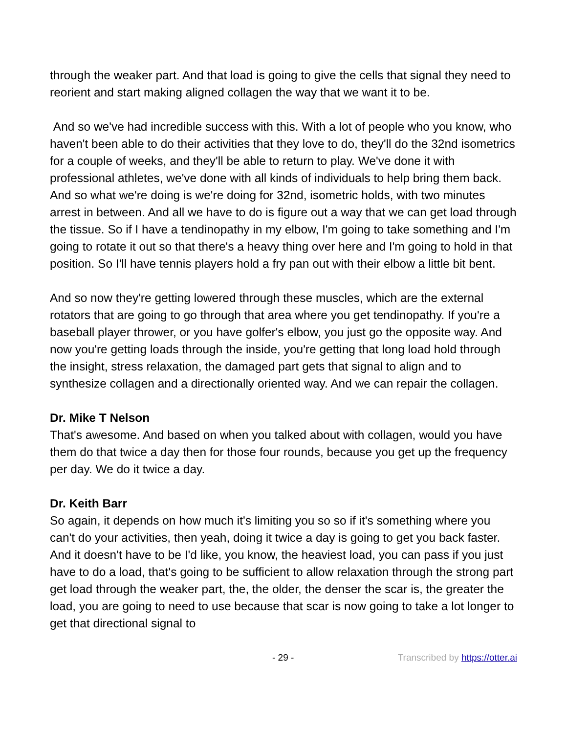through the weaker part. And that load is going to give the cells that signal they need to reorient and start making aligned collagen the way that we want it to be.
And so we've had incredible success with this. With a lot of people who you know, who haven't been able to do their activities that they love to do, they'll do the 32nd isometrics for a couple of weeks, and they'll be able to return to play. We've done it with professional athletes, we've done with all kinds of individuals to help bring them back. And so what we're doing is we're doing for 32nd, isometric holds, with two minutes arrest in between. And all we have to do is figure out a way that we can get load through the tissue. So if I have a tendinopathy in my elbow, I'm going to take something and I'm going to rotate it out so that there's a heavy thing over here and I'm going to hold in that position. So I'll have tennis players hold a fry pan out with their elbow a little bit bent.
And so now they're getting lowered through these muscles, which are the external rotators that are going to go through that area where you get tendinopathy. If you're a baseball player thrower, or you have golfer's elbow, you just go the opposite way. And now you're getting loads through the inside, you're getting that long load hold through the insight, stress relaxation, the damaged part gets that signal to align and to synthesize collagen and a directionally oriented way. And we can repair the collagen.
Dr. Mike T Nelson
That's awesome. And based on when you talked about with collagen, would you have them do that twice a day then for those four rounds, because you get up the frequency per day. We do it twice a day.
Dr. Keith Barr
So again, it depends on how much it's limiting you so so if it's something where you can't do your activities, then yeah, doing it twice a day is going to get you back faster. And it doesn't have to be I'd like, you know, the heaviest load, you can pass if you just have to do a load, that's going to be sufficient to allow relaxation through the strong part get load through the weaker part, the, the older, the denser the scar is, the greater the load, you are going to need to use because that scar is now going to take a lot longer to get that directional signal to
- 29 - Transcribed by https://otter.ai